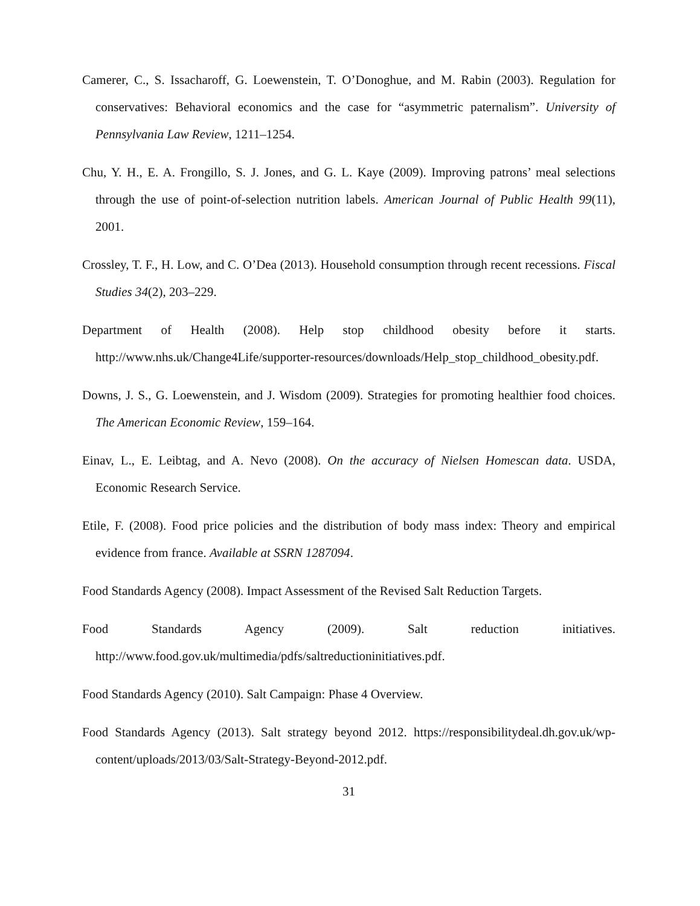Camerer, C., S. Issacharoff, G. Loewenstein, T. O’Donoghue, and M. Rabin (2003). Regulation for conservatives: Behavioral economics and the case for “asymmetric paternalism”. University of Pennsylvania Law Review, 1211–1254.
Chu, Y. H., E. A. Frongillo, S. J. Jones, and G. L. Kaye (2009). Improving patrons’ meal selections through the use of point-of-selection nutrition labels. American Journal of Public Health 99(11), 2001.
Crossley, T. F., H. Low, and C. O’Dea (2013). Household consumption through recent recessions. Fiscal Studies 34(2), 203–229.
Department of Health (2008). Help stop childhood obesity before it starts. http://www.nhs.uk/Change4Life/supporter-resources/downloads/Help_stop_childhood_obesity.pdf.
Downs, J. S., G. Loewenstein, and J. Wisdom (2009). Strategies for promoting healthier food choices. The American Economic Review, 159–164.
Einav, L., E. Leibtag, and A. Nevo (2008). On the accuracy of Nielsen Homescan data. USDA, Economic Research Service.
Etile, F. (2008). Food price policies and the distribution of body mass index: Theory and empirical evidence from france. Available at SSRN 1287094.
Food Standards Agency (2008). Impact Assessment of the Revised Salt Reduction Targets.
Food Standards Agency (2009). Salt reduction initiatives. http://www.food.gov.uk/multimedia/pdfs/saltreductioninitiatives.pdf.
Food Standards Agency (2010). Salt Campaign: Phase 4 Overview.
Food Standards Agency (2013). Salt strategy beyond 2012. https://responsibilitydeal.dh.gov.uk/wp-content/uploads/2013/03/Salt-Strategy-Beyond-2012.pdf.
31